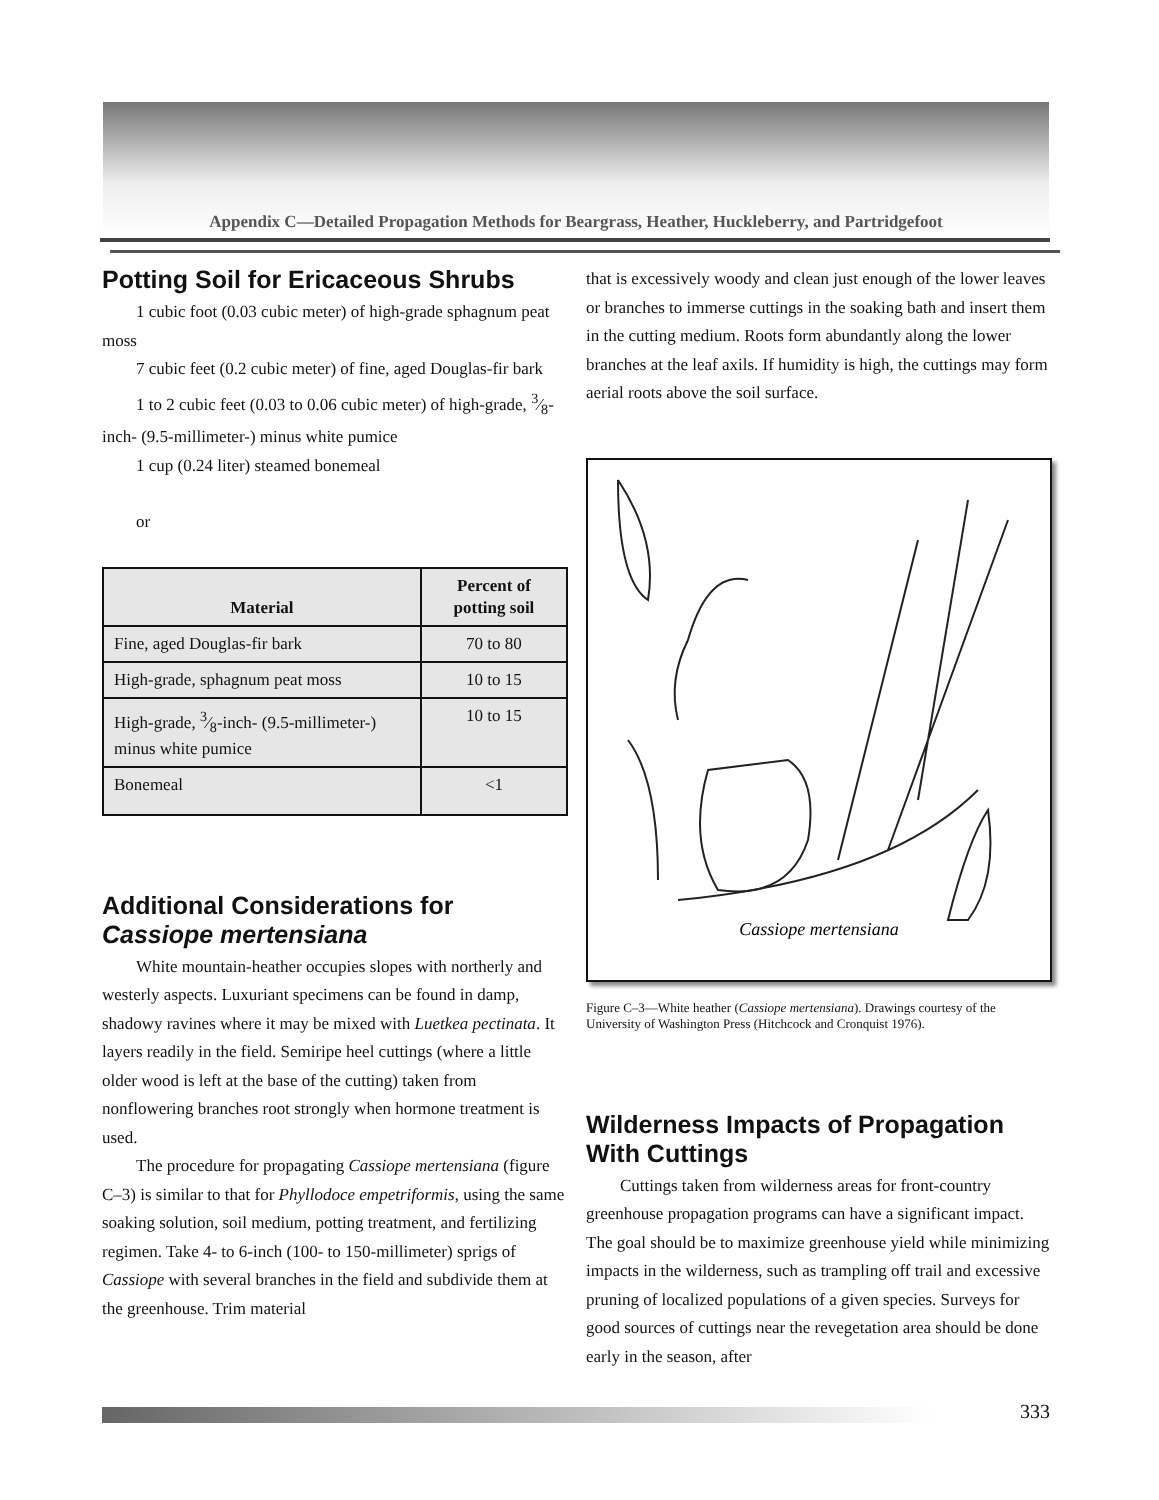Appendix C—Detailed Propagation Methods for Beargrass, Heather, Huckleberry, and Partridgefoot
Potting Soil for Ericaceous Shrubs
1 cubic foot (0.03 cubic meter) of high-grade sphagnum peat moss
7 cubic feet (0.2 cubic meter) of fine, aged Douglas-fir bark
1 to 2 cubic feet (0.03 to 0.06 cubic meter) of high-grade, 3⁄8-inch- (9.5-millimeter-) minus white pumice
1 cup (0.24 liter) steamed bonemeal
or
| Material | Percent of potting soil |
| --- | --- |
| Fine, aged Douglas-fir bark | 70 to 80 |
| High-grade, sphagnum peat moss | 10 to 15 |
| High-grade, 3⁄8-inch- (9.5-millimeter-) minus white pumice | 10 to 15 |
| Bonemeal | <1 |
Additional Considerations for Cassiope mertensiana
White mountain-heather occupies slopes with northerly and westerly aspects. Luxuriant specimens can be found in damp, shadowy ravines where it may be mixed with Luetkea pectinata. It layers readily in the field. Semiripe heel cuttings (where a little older wood is left at the base of the cutting) taken from nonflowering branches root strongly when hormone treatment is used.
The procedure for propagating Cassiope mertensiana (figure C–3) is similar to that for Phyllodoce empetriformis, using the same soaking solution, soil medium, potting treatment, and fertilizing regimen. Take 4- to 6-inch (100- to 150-millimeter) sprigs of Cassiope with several branches in the field and subdivide them at the greenhouse. Trim material
that is excessively woody and clean just enough of the lower leaves or branches to immerse cuttings in the soaking bath and insert them in the cutting medium. Roots form abundantly along the lower branches at the leaf axils. If humidity is high, the cuttings may form aerial roots above the soil surface.
Cassiope mertensiana
Figure C–3—White heather (Cassiope mertensiana). Drawings courtesy of the University of Washington Press (Hitchcock and Cronquist 1976).
Wilderness Impacts of Propagation With Cuttings
Cuttings taken from wilderness areas for front-country greenhouse propagation programs can have a significant impact. The goal should be to maximize greenhouse yield while minimizing impacts in the wilderness, such as trampling off trail and excessive pruning of localized populations of a given species. Surveys for good sources of cuttings near the revegetation area should be done early in the season, after
333